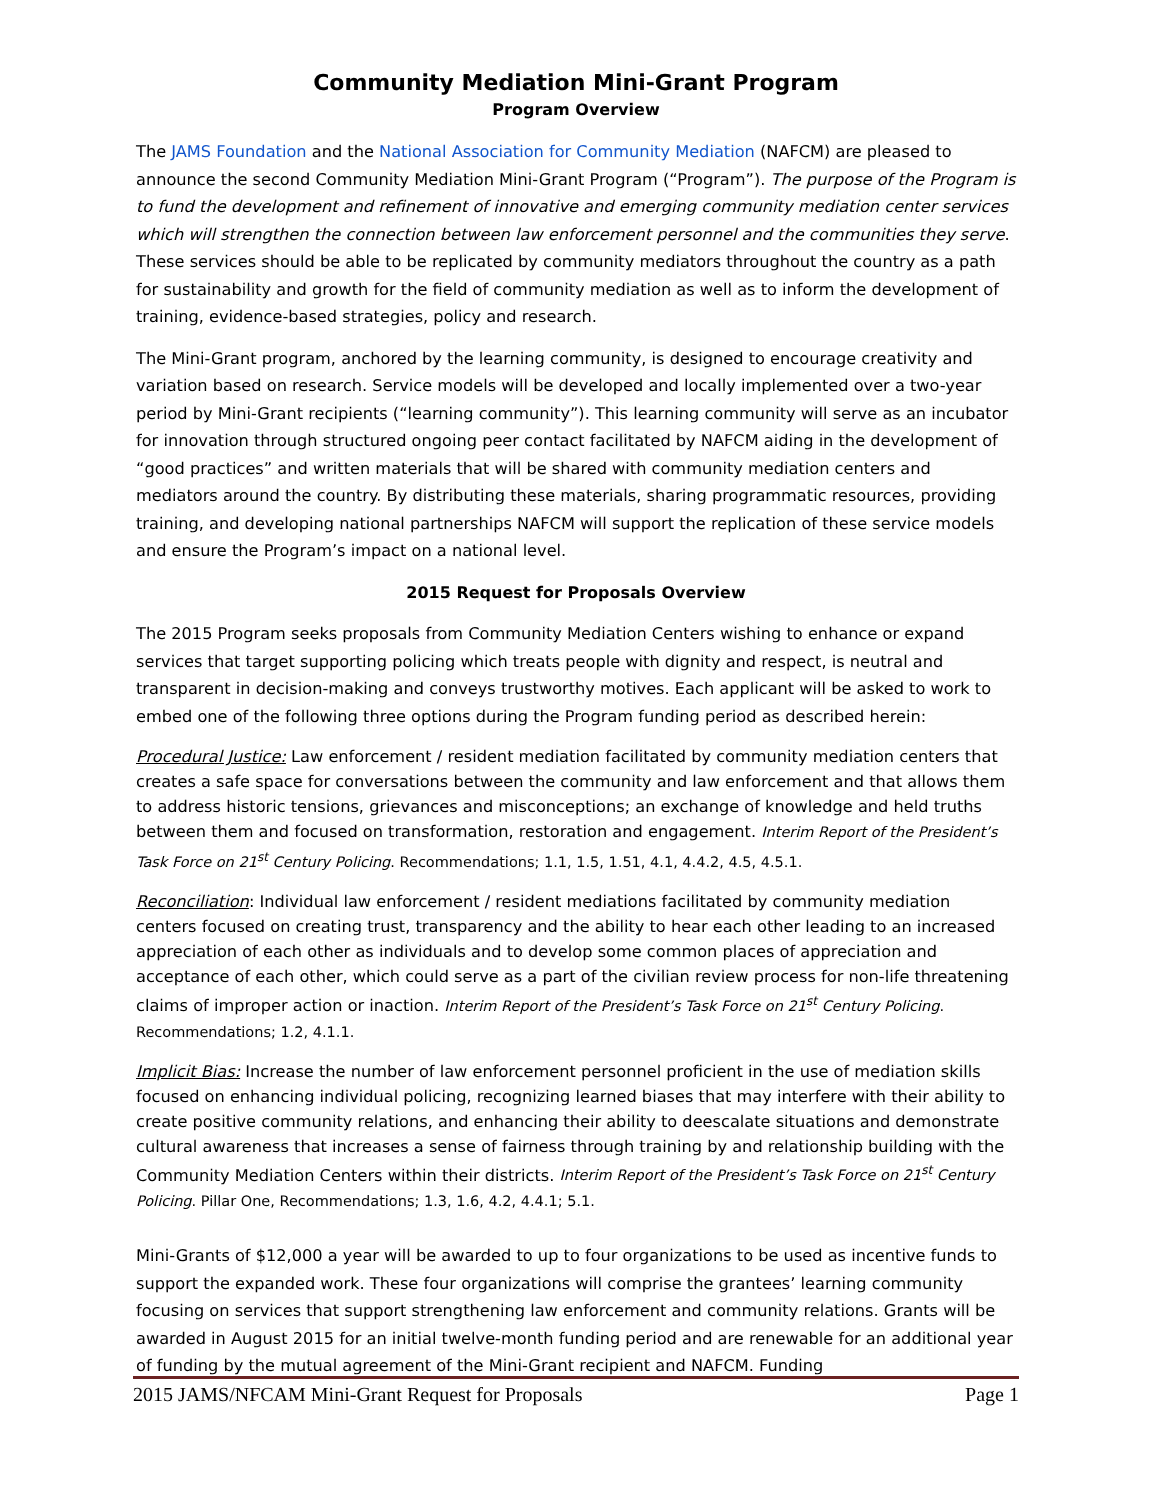Community Mediation Mini-Grant Program
Program Overview
The JAMS Foundation and the National Association for Community Mediation (NAFCM) are pleased to announce the second Community Mediation Mini-Grant Program (“Program”). The purpose of the Program is to fund the development and refinement of innovative and emerging community mediation center services which will strengthen the connection between law enforcement personnel and the communities they serve. These services should be able to be replicated by community mediators throughout the country as a path for sustainability and growth for the field of community mediation as well as to inform the development of training, evidence-based strategies, policy and research.
The Mini-Grant program, anchored by the learning community, is designed to encourage creativity and variation based on research. Service models will be developed and locally implemented over a two-year period by Mini-Grant recipients (“learning community”). This learning community will serve as an incubator for innovation through structured ongoing peer contact facilitated by NAFCM aiding in the development of “good practices” and written materials that will be shared with community mediation centers and mediators around the country. By distributing these materials, sharing programmatic resources, providing training, and developing national partnerships NAFCM will support the replication of these service models and ensure the Program’s impact on a national level.
2015 Request for Proposals Overview
The 2015 Program seeks proposals from Community Mediation Centers wishing to enhance or expand services that target supporting policing which treats people with dignity and respect, is neutral and transparent in decision-making and conveys trustworthy motives. Each applicant will be asked to work to embed one of the following three options during the Program funding period as described herein:
Procedural Justice: Law enforcement / resident mediation facilitated by community mediation centers that creates a safe space for conversations between the community and law enforcement and that allows them to address historic tensions, grievances and misconceptions; an exchange of knowledge and held truths between them and focused on transformation, restoration and engagement. Interim Report of the President’s Task Force on 21<sup>st</sup> Century Policing. Recommendations; 1.1, 1.5, 1.51, 4.1, 4.4.2, 4.5, 4.5.1.
Reconciliation: Individual law enforcement / resident mediations facilitated by community mediation centers focused on creating trust, transparency and the ability to hear each other leading to an increased appreciation of each other as individuals and to develop some common places of appreciation and acceptance of each other, which could serve as a part of the civilian review process for non-life threatening claims of improper action or inaction. Interim Report of the President’s Task Force on 21<sup>st</sup> Century Policing. Recommendations; 1.2, 4.1.1.
Implicit Bias: Increase the number of law enforcement personnel proficient in the use of mediation skills focused on enhancing individual policing, recognizing learned biases that may interfere with their ability to create positive community relations, and enhancing their ability to deescalate situations and demonstrate cultural awareness that increases a sense of fairness through training by and relationship building with the Community Mediation Centers within their districts. Interim Report of the President’s Task Force on 21<sup>st</sup> Century Policing. Pillar One, Recommendations; 1.3, 1.6, 4.2, 4.4.1; 5.1.
Mini-Grants of $12,000 a year will be awarded to up to four organizations to be used as incentive funds to support the expanded work. These four organizations will comprise the grantees’ learning community focusing on services that support strengthening law enforcement and community relations. Grants will be awarded in August 2015 for an initial twelve-month funding period and are renewable for an additional year of funding by the mutual agreement of the Mini-Grant recipient and NAFCM. Funding
2015 JAMS/NFCAM Mini-Grant Request for Proposals Page 1